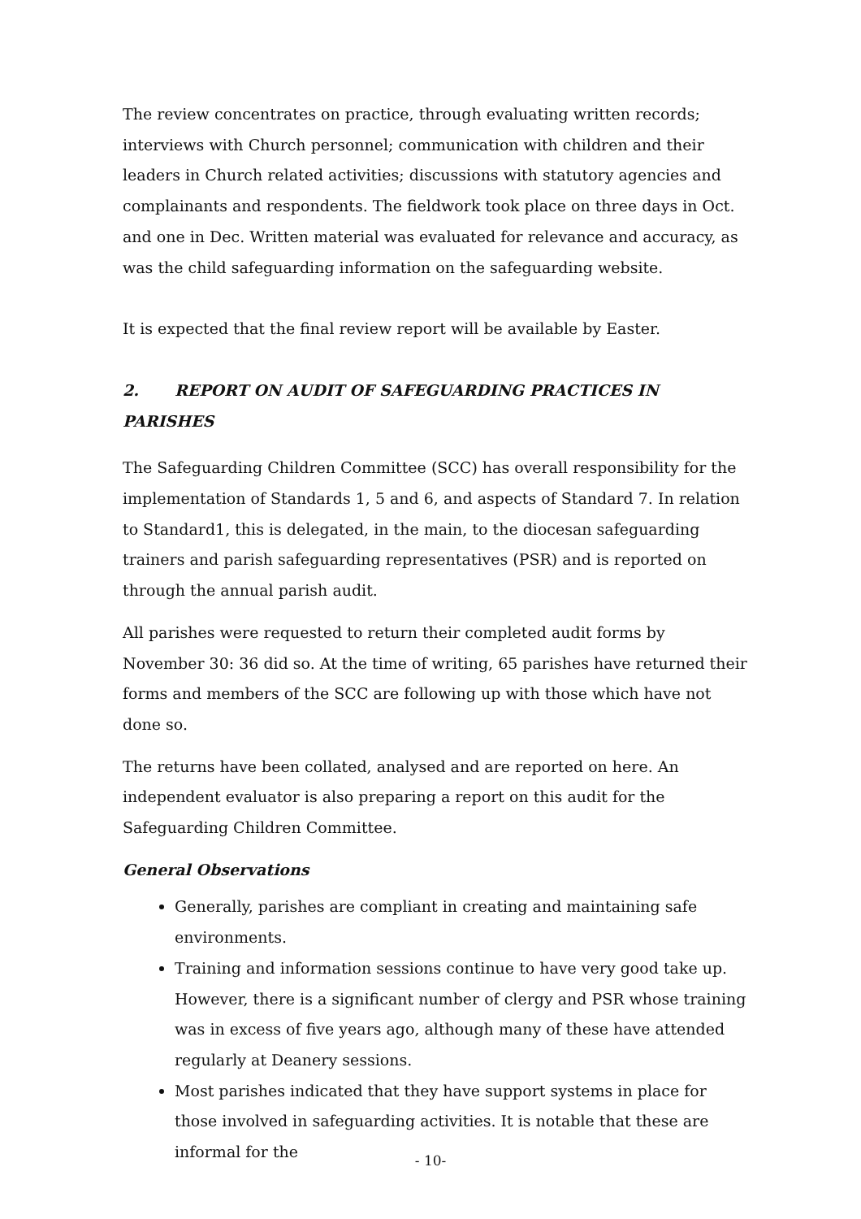The review concentrates on practice, through evaluating written records; interviews with Church personnel; communication with children and their leaders in Church related activities; discussions with statutory agencies and complainants and respondents. The fieldwork took place on three days in Oct. and one in Dec. Written material was evaluated for relevance and accuracy, as was the child safeguarding information on the safeguarding website.
It is expected that the final review report will be available by Easter.
2. REPORT ON AUDIT OF SAFEGUARDING PRACTICES IN PARISHES
The Safeguarding Children Committee (SCC) has overall responsibility for the implementation of Standards 1, 5 and 6, and aspects of Standard 7. In relation to Standard1, this is delegated, in the main, to the diocesan safeguarding trainers and parish safeguarding representatives (PSR) and is reported on through the annual parish audit.
All parishes were requested to return their completed audit forms by November 30: 36 did so. At the time of writing, 65 parishes have returned their forms and members of the SCC are following up with those which have not done so.
The returns have been collated, analysed and are reported on here. An independent evaluator is also preparing a report on this audit for the Safeguarding Children Committee.
General Observations
Generally, parishes are compliant in creating and maintaining safe environments.
Training and information sessions continue to have very good take up. However, there is a significant number of clergy and PSR whose training was in excess of five years ago, although many of these have attended regularly at Deanery sessions.
Most parishes indicated that they have support systems in place for those involved in safeguarding activities. It is notable that these are informal for the
- 10-